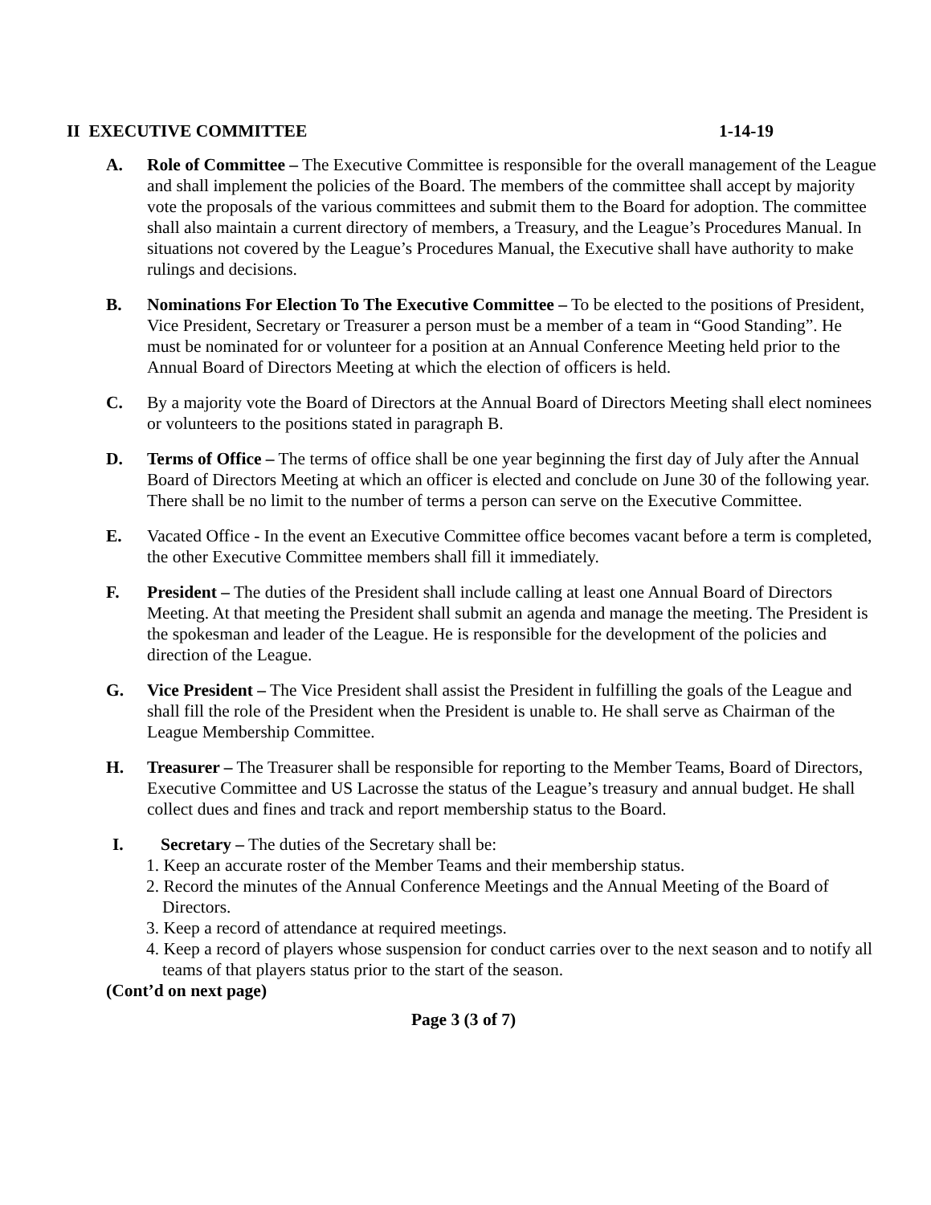II EXECUTIVE COMMITTEE 1-14-19
A. Role of Committee – The Executive Committee is responsible for the overall management of the League and shall implement the policies of the Board. The members of the committee shall accept by majority vote the proposals of the various committees and submit them to the Board for adoption. The committee shall also maintain a current directory of members, a Treasury, and the League’s Procedures Manual. In situations not covered by the League’s Procedures Manual, the Executive shall have authority to make rulings and decisions.
B. Nominations For Election To The Executive Committee – To be elected to the positions of President, Vice President, Secretary or Treasurer a person must be a member of a team in “Good Standing”. He must be nominated for or volunteer for a position at an Annual Conference Meeting held prior to the Annual Board of Directors Meeting at which the election of officers is held.
C. By a majority vote the Board of Directors at the Annual Board of Directors Meeting shall elect nominees or volunteers to the positions stated in paragraph B.
D. Terms of Office – The terms of office shall be one year beginning the first day of July after the Annual Board of Directors Meeting at which an officer is elected and conclude on June 30 of the following year. There shall be no limit to the number of terms a person can serve on the Executive Committee.
E. Vacated Office - In the event an Executive Committee office becomes vacant before a term is completed, the other Executive Committee members shall fill it immediately.
F. President – The duties of the President shall include calling at least one Annual Board of Directors Meeting. At that meeting the President shall submit an agenda and manage the meeting. The President is the spokesman and leader of the League. He is responsible for the development of the policies and direction of the League.
G. Vice President – The Vice President shall assist the President in fulfilling the goals of the League and shall fill the role of the President when the President is unable to. He shall serve as Chairman of the League Membership Committee.
H. Treasurer – The Treasurer shall be responsible for reporting to the Member Teams, Board of Directors, Executive Committee and US Lacrosse the status of the League’s treasury and annual budget. He shall collect dues and fines and track and report membership status to the Board.
I. Secretary – The duties of the Secretary shall be:
1. Keep an accurate roster of the Member Teams and their membership status.
2. Record the minutes of the Annual Conference Meetings and the Annual Meeting of the Board of Directors.
3. Keep a record of attendance at required meetings.
4. Keep a record of players whose suspension for conduct carries over to the next season and to notify all teams of that players status prior to the start of the season.
(Cont’d on next page)
Page 3 (3 of 7)